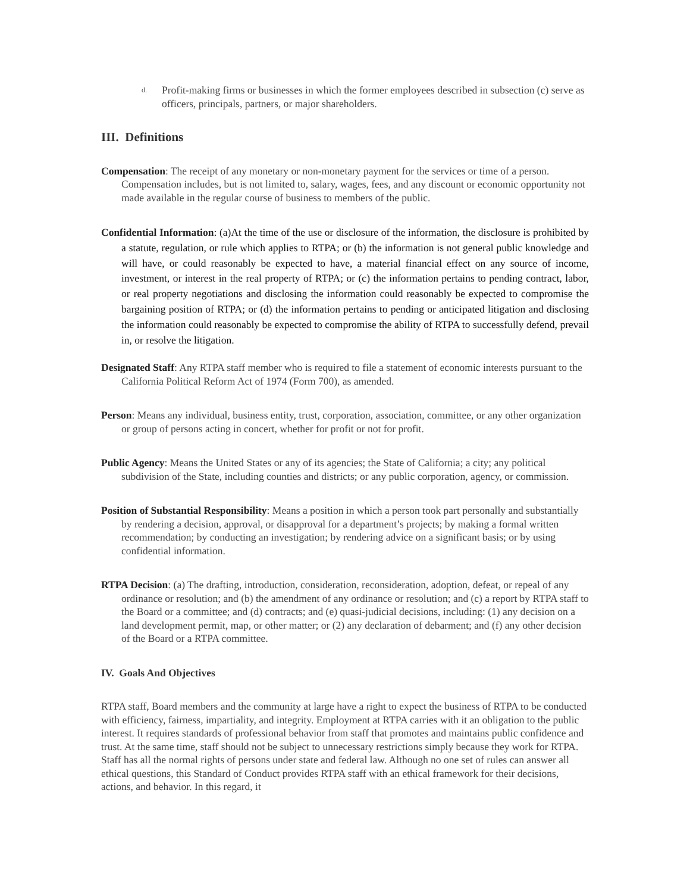d. Profit-making firms or businesses in which the former employees described in subsection (c) serve as officers, principals, partners, or major shareholders.
III. Definitions
Compensation: The receipt of any monetary or non-monetary payment for the services or time of a person. Compensation includes, but is not limited to, salary, wages, fees, and any discount or economic opportunity not made available in the regular course of business to members of the public.
Confidential Information: (a)At the time of the use or disclosure of the information, the disclosure is prohibited by a statute, regulation, or rule which applies to RTPA; or (b) the information is not general public knowledge and will have, or could reasonably be expected to have, a material financial effect on any source of income, investment, or interest in the real property of RTPA; or (c) the information pertains to pending contract, labor, or real property negotiations and disclosing the information could reasonably be expected to compromise the bargaining position of RTPA; or (d) the information pertains to pending or anticipated litigation and disclosing the information could reasonably be expected to compromise the ability of RTPA to successfully defend, prevail in, or resolve the litigation.
Designated Staff: Any RTPA staff member who is required to file a statement of economic interests pursuant to the California Political Reform Act of 1974 (Form 700), as amended.
Person: Means any individual, business entity, trust, corporation, association, committee, or any other organization or group of persons acting in concert, whether for profit or not for profit.
Public Agency: Means the United States or any of its agencies; the State of California; a city; any political subdivision of the State, including counties and districts; or any public corporation, agency, or commission.
Position of Substantial Responsibility: Means a position in which a person took part personally and substantially by rendering a decision, approval, or disapproval for a department’s projects; by making a formal written recommendation; by conducting an investigation; by rendering advice on a significant basis; or by using confidential information.
RTPA Decision: (a) The drafting, introduction, consideration, reconsideration, adoption, defeat, or repeal of any ordinance or resolution; and (b) the amendment of any ordinance or resolution; and (c) a report by RTPA staff to the Board or a committee; and (d) contracts; and (e) quasi-judicial decisions, including: (1) any decision on a land development permit, map, or other matter; or (2) any declaration of debarment; and (f) any other decision of the Board or a RTPA committee.
IV. Goals And Objectives
RTPA staff, Board members and the community at large have a right to expect the business of RTPA to be conducted with efficiency, fairness, impartiality, and integrity. Employment at RTPA carries with it an obligation to the public interest. It requires standards of professional behavior from staff that promotes and maintains public confidence and trust. At the same time, staff should not be subject to unnecessary restrictions simply because they work for RTPA. Staff has all the normal rights of persons under state and federal law. Although no one set of rules can answer all ethical questions, this Standard of Conduct provides RTPA staff with an ethical framework for their decisions, actions, and behavior. In this regard, it